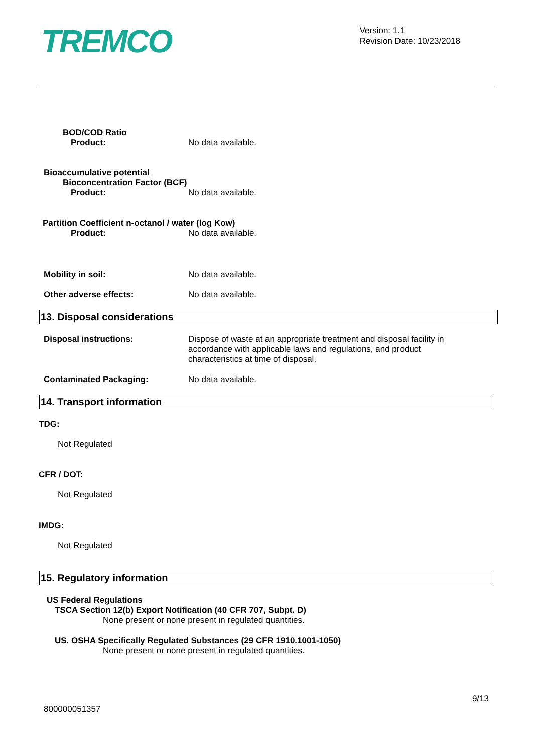TREMCO
Version: 1.1
Revision Date: 10/23/2018
BOD/COD Ratio
Product: No data available.
Bioaccumulative potential
Bioconcentration Factor (BCF)
Product: No data available.
Partition Coefficient n-octanol / water (log Kow)
Product: No data available.
Mobility in soil: No data available.
Other adverse effects: No data available.
13. Disposal considerations
Disposal instructions: Dispose of waste at an appropriate treatment and disposal facility in accordance with applicable laws and regulations, and product characteristics at time of disposal.
Contaminated Packaging: No data available.
14. Transport information
TDG:
Not Regulated
CFR / DOT:
Not Regulated
IMDG:
Not Regulated
15. Regulatory information
US Federal Regulations
TSCA Section 12(b) Export Notification (40 CFR 707, Subpt. D)
None present or none present in regulated quantities.
US. OSHA Specifically Regulated Substances (29 CFR 1910.1001-1050)
None present or none present in regulated quantities.
9/13
800000051357